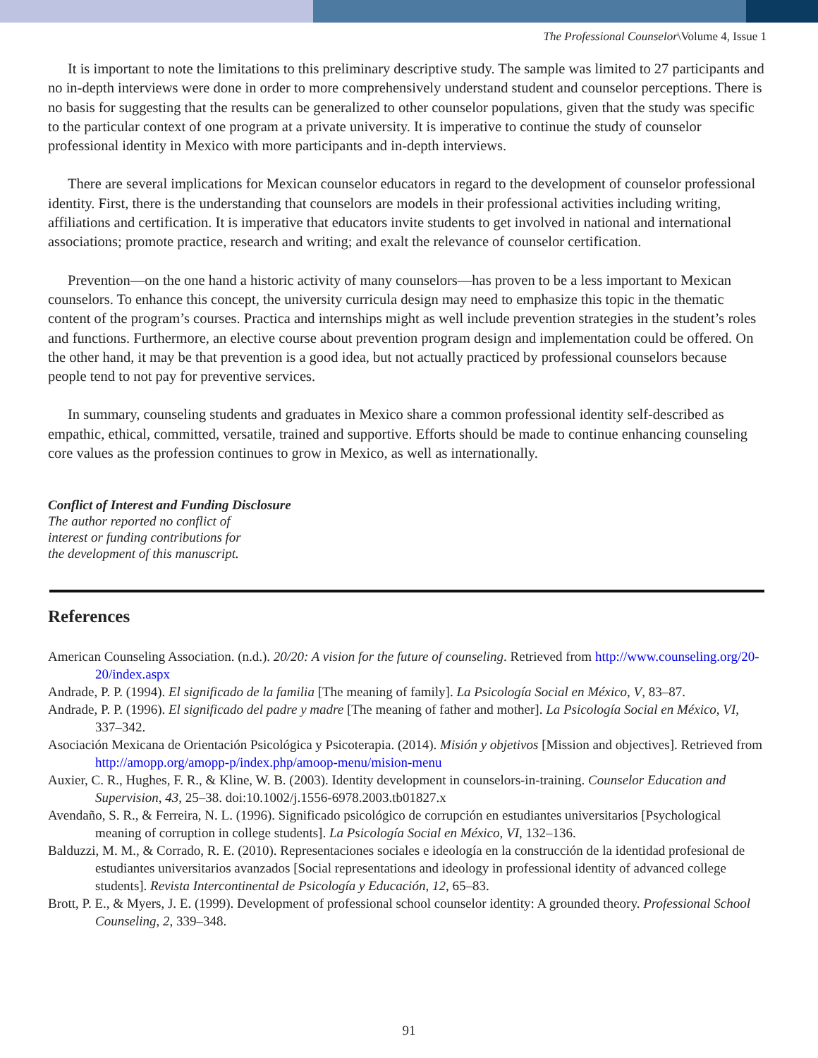The Professional Counselor\Volume 4, Issue 1
It is important to note the limitations to this preliminary descriptive study. The sample was limited to 27 participants and no in-depth interviews were done in order to more comprehensively understand student and counselor perceptions. There is no basis for suggesting that the results can be generalized to other counselor populations, given that the study was specific to the particular context of one program at a private university. It is imperative to continue the study of counselor professional identity in Mexico with more participants and in-depth interviews.
There are several implications for Mexican counselor educators in regard to the development of counselor professional identity. First, there is the understanding that counselors are models in their professional activities including writing, affiliations and certification. It is imperative that educators invite students to get involved in national and international associations; promote practice, research and writing; and exalt the relevance of counselor certification.
Prevention—on the one hand a historic activity of many counselors—has proven to be a less important to Mexican counselors. To enhance this concept, the university curricula design may need to emphasize this topic in the thematic content of the program’s courses. Practica and internships might as well include prevention strategies in the student’s roles and functions. Furthermore, an elective course about prevention program design and implementation could be offered. On the other hand, it may be that prevention is a good idea, but not actually practiced by professional counselors because people tend to not pay for preventive services.
In summary, counseling students and graduates in Mexico share a common professional identity self-described as empathic, ethical, committed, versatile, trained and supportive. Efforts should be made to continue enhancing counseling core values as the profession continues to grow in Mexico, as well as internationally.
Conflict of Interest and Funding Disclosure
The author reported no conflict of
interest or funding contributions for
the development of this manuscript.
References
American Counseling Association. (n.d.). 20/20: A vision for the future of counseling. Retrieved from http://www.counseling.org/20-20/index.aspx
Andrade, P. P. (1994). El significado de la familia [The meaning of family]. La Psicología Social en México, V, 83–87.
Andrade, P. P. (1996). El significado del padre y madre [The meaning of father and mother]. La Psicología Social en México, VI, 337–342.
Asociación Mexicana de Orientación Psicológica y Psicoterapia. (2014). Misión y objetivos [Mission and objectives]. Retrieved from http://amopp.org/amopp-p/index.php/amoop-menu/mision-menu
Auxier, C. R., Hughes, F. R., & Kline, W. B. (2003). Identity development in counselors-in-training. Counselor Education and Supervision, 43, 25–38. doi:10.1002/j.1556-6978.2003.tb01827.x
Avendaño, S. R., & Ferreira, N. L. (1996). Significado psicológico de corrupción en estudiantes universitarios [Psychological meaning of corruption in college students]. La Psicología Social en México, VI, 132–136.
Balduzzi, M. M., & Corrado, R. E. (2010). Representaciones sociales e ideología en la construcción de la identidad profesional de estudiantes universitarios avanzados [Social representations and ideology in professional identity of advanced college students]. Revista Intercontinental de Psicología y Educación, 12, 65–83.
Brott, P. E., & Myers, J. E. (1999). Development of professional school counselor identity: A grounded theory. Professional School Counseling, 2, 339–348.
91